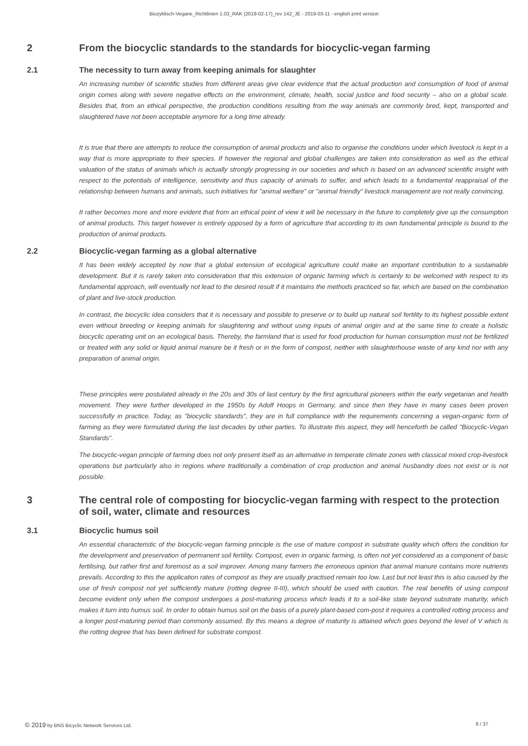Biozyklisch-Vegane_Richtlinien 1.03_RAK (2019-02-17)_rev 142_JE - 2019-03-11 - english print version
2 From the biocyclic standards to the standards for biocyclic-vegan farming
2.1 The necessity to turn away from keeping animals for slaughter
An increasing number of scientific studies from different areas give clear evidence that the actual production and consumption of food of animal origin comes along with severe negative effects on the environment, climate, health, social justice and food security – also on a global scale. Besides that, from an ethical perspective, the production conditions resulting from the way animals are commonly bred, kept, transported and slaughtered have not been acceptable anymore for a long time already.
It is true that there are attempts to reduce the consumption of animal products and also to organise the conditions under which livestock is kept in a way that is more appropriate to their species. If however the regional and global challenges are taken into consideration as well as the ethical valuation of the status of animals which is actually strongly progressing in our societies and which is based on an advanced scientific insight with respect to the potentials of intelligence, sensitivity and thus capacity of animals to suffer, and which leads to a fundamental reappraisal of the relationship between humans and animals, such initiatives for "animal welfare" or "animal friendly" livestock management are not really convincing.
It rather becomes more and more evident that from an ethical point of view it will be necessary in the future to completely give up the consumption of animal products. This target however is entirely opposed by a form of agriculture that according to its own fundamental principle is bound to the production of animal products.
2.2 Biocyclic-vegan farming as a global alternative
It has been widely accepted by now that a global extension of ecological agriculture could make an important contribution to a sustainable development. But it is rarely taken into consideration that this extension of organic farming which is certainly to be welcomed with respect to its fundamental approach, will eventually not lead to the desired result if it maintains the methods practiced so far, which are based on the combination of plant and live-stock production.
In contrast, the biocyclic idea considers that it is necessary and possible to preserve or to build up natural soil fertility to its highest possible extent even without breeding or keeping animals for slaughtering and without using inputs of animal origin and at the same time to create a holistic biocyclic operating unit on an ecological basis. Thereby, the farmland that is used for food production for human consumption must not be fertilized or treated with any solid or liquid animal manure be it fresh or in the form of compost, neither with slaughterhouse waste of any kind nor with any preparation of animal origin.
These principles were postulated already in the 20s and 30s of last century by the first agricultural pioneers within the early vegetarian and health movement. They were further developed in the 1950s by Adolf Hoops in Germany, and since then they have in many cases been proven successfully in practice. Today, as "biocyclic standards", they are in full compliance with the requirements concerning a vegan-organic form of farming as they were formulated during the last decades by other parties. To illustrate this aspect, they will henceforth be called "Biocyclic-Vegan Standards".
The biocyclic-vegan principle of farming does not only present itself as an alternative in temperate climate zones with classical mixed crop-livestock operations but particularly also in regions where traditionally a combination of crop production and animal husbandry does not exist or is not possible.
3 The central role of composting for biocyclic-vegan farming with respect to the protection of soil, water, climate and resources
3.1 Biocyclic humus soil
An essential characteristic of the biocyclic-vegan farming principle is the use of mature compost in substrate quality which offers the condition for the development and preservation of permanent soil fertility. Compost, even in organic farming, is often not yet considered as a component of basic fertilising, but rather first and foremost as a soil improver. Among many farmers the erroneous opinion that animal manure contains more nutrients prevails. According to this the application rates of compost as they are usually practised remain too low. Last but not least this is also caused by the use of fresh compost not yet sufficiently mature (rotting degree II-III), which should be used with caution. The real benefits of using compost become evident only when the compost undergoes a post-maturing process which leads it to a soil-like state beyond substrate maturity, which makes it turn into humus soil. In order to obtain humus soil on the basis of a purely plant-based com-post it requires a controlled rotting process and a longer post-maturing period than commonly assumed. By this means a degree of maturity is attained which goes beyond the level of V which is the rotting degree that has been defined for substrate compost.
© 2019 by BNS Bicyclic Network Services Ltd.
8 / 37